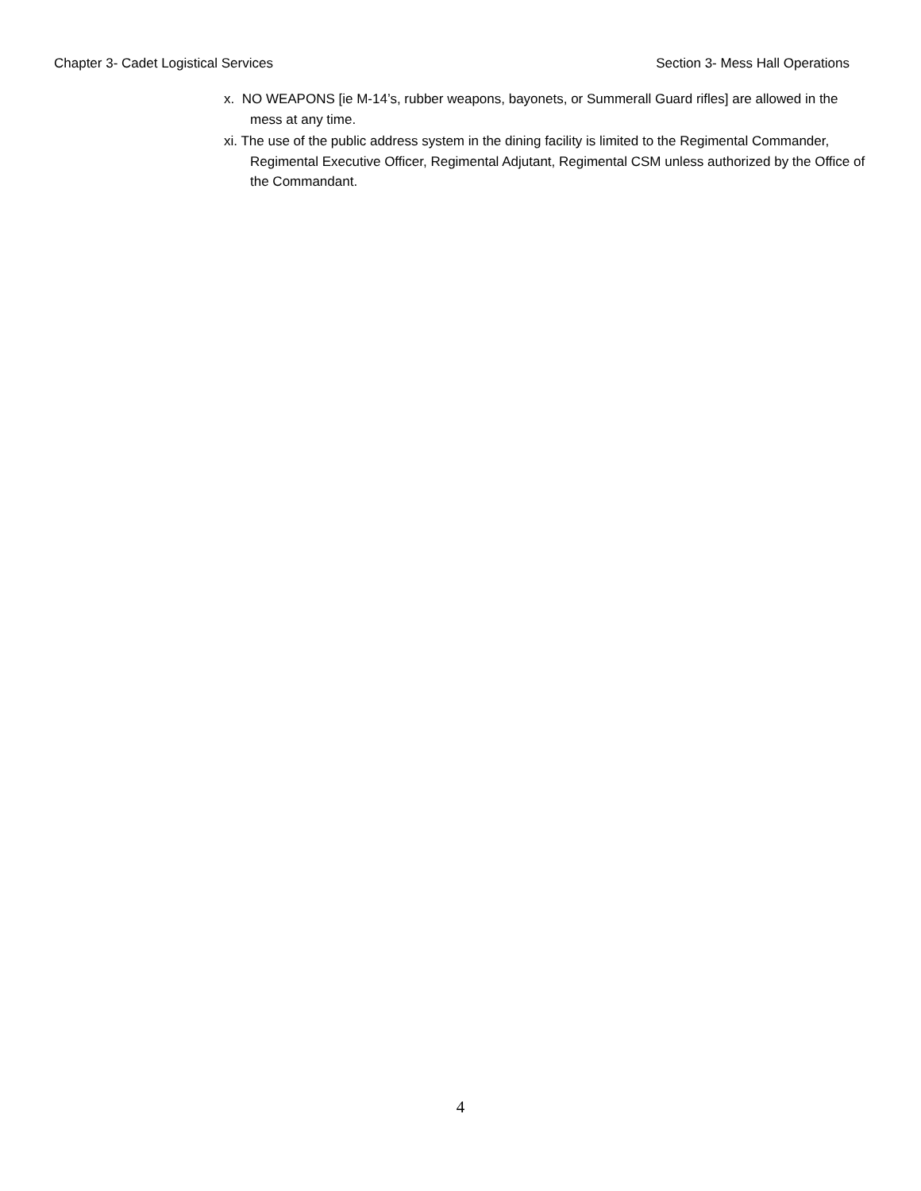Chapter 3- Cadet Logistical Services Section 3- Mess Hall Operations
x. NO WEAPONS [ie M-14’s, rubber weapons, bayonets, or Summerall Guard rifles] are allowed in the mess at any time.
xi. The use of the public address system in the dining facility is limited to the Regimental Commander, Regimental Executive Officer, Regimental Adjutant, Regimental CSM unless authorized by the Office of the Commandant.
4